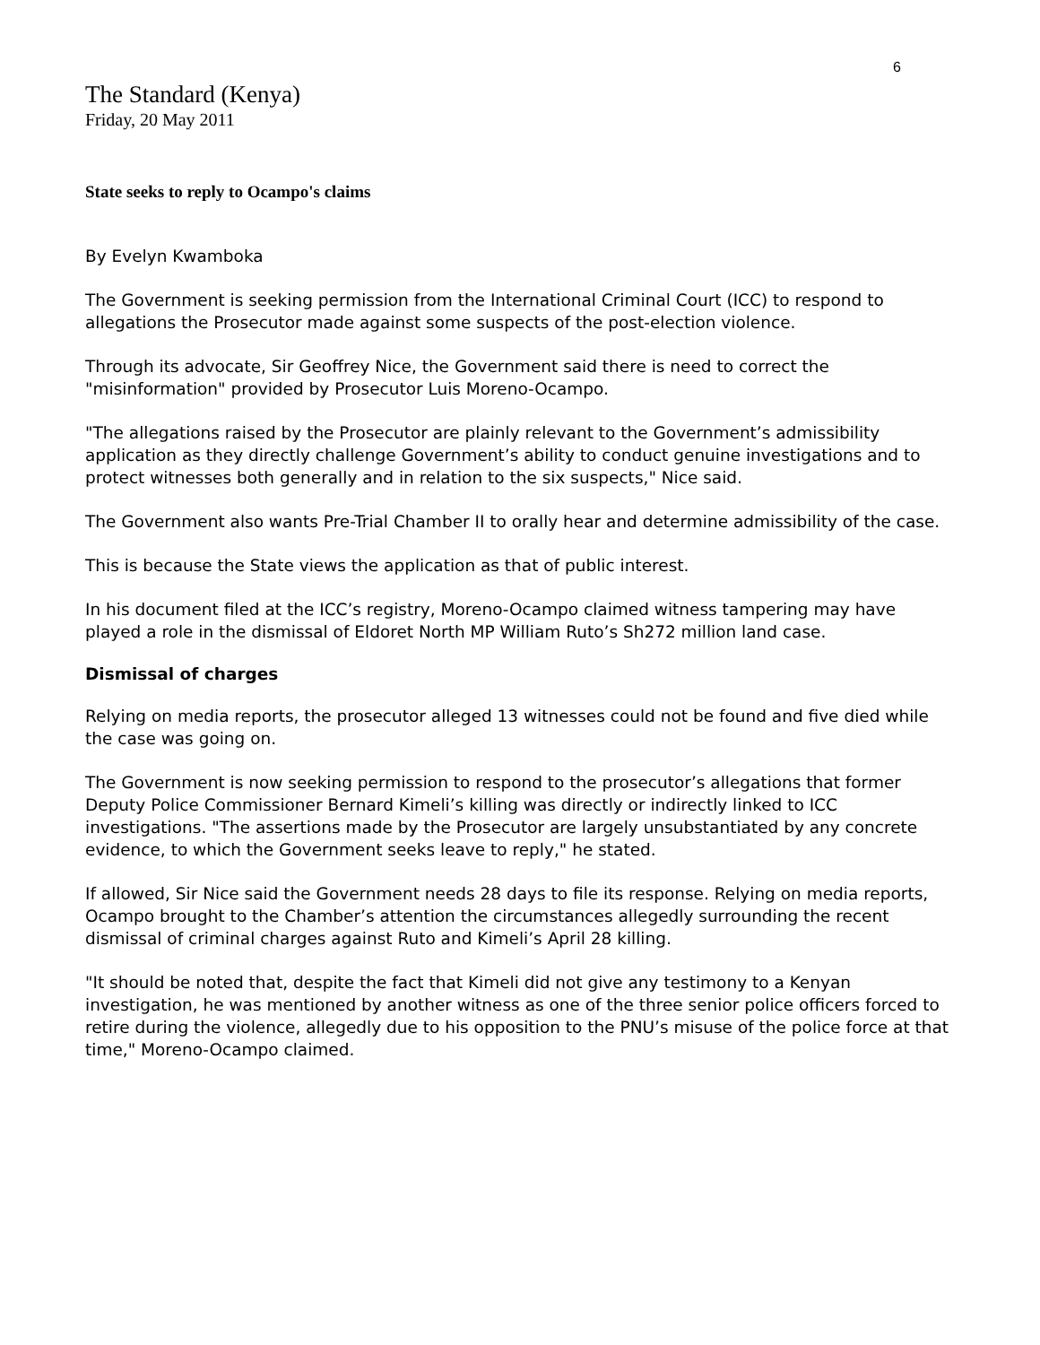6
The Standard (Kenya)
Friday, 20 May 2011
State seeks to reply to Ocampo's claims
By Evelyn Kwamboka
The Government is seeking permission from the International Criminal Court (ICC) to respond to allegations the Prosecutor made against some suspects of the post-election violence.
Through its advocate, Sir Geoffrey Nice, the Government said there is need to correct the "misinformation" provided by Prosecutor Luis Moreno-Ocampo.
"The allegations raised by the Prosecutor are plainly relevant to the Government’s admissibility application as they directly challenge Government’s ability to conduct genuine investigations and to protect witnesses both generally and in relation to the six suspects," Nice said.
The Government also wants Pre-Trial Chamber II to orally hear and determine admissibility of the case.
This is because the State views the application as that of public interest.
In his document filed at the ICC’s registry, Moreno-Ocampo claimed witness tampering may have played a role in the dismissal of Eldoret North MP William Ruto’s Sh272 million land case.
Dismissal of charges
Relying on media reports, the prosecutor alleged 13 witnesses could not be found and five died while the case was going on.
The Government is now seeking permission to respond to the prosecutor’s allegations that former Deputy Police Commissioner Bernard Kimeli’s killing was directly or indirectly linked to ICC investigations. "The assertions made by the Prosecutor are largely unsubstantiated by any concrete evidence, to which the Government seeks leave to reply," he stated.
If allowed, Sir Nice said the Government needs 28 days to file its response. Relying on media reports, Ocampo brought to the Chamber’s attention the circumstances allegedly surrounding the recent dismissal of criminal charges against Ruto and Kimeli’s April 28 killing.
"It should be noted that, despite the fact that Kimeli did not give any testimony to a Kenyan investigation, he was mentioned by another witness as one of the three senior police officers forced to retire during the violence, allegedly due to his opposition to the PNU’s misuse of the police force at that time," Moreno-Ocampo claimed.